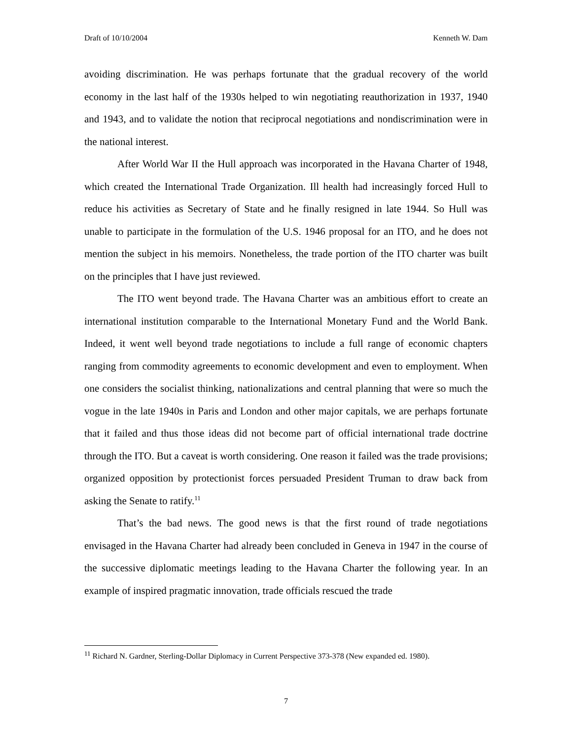Draft of 10/10/2004 Kenneth W. Dam
avoiding discrimination. He was perhaps fortunate that the gradual recovery of the world economy in the last half of the 1930s helped to win negotiating reauthorization in 1937, 1940 and 1943, and to validate the notion that reciprocal negotiations and nondiscrimination were in the national interest.
After World War II the Hull approach was incorporated in the Havana Charter of 1948, which created the International Trade Organization. Ill health had increasingly forced Hull to reduce his activities as Secretary of State and he finally resigned in late 1944. So Hull was unable to participate in the formulation of the U.S. 1946 proposal for an ITO, and he does not mention the subject in his memoirs. Nonetheless, the trade portion of the ITO charter was built on the principles that I have just reviewed.
The ITO went beyond trade. The Havana Charter was an ambitious effort to create an international institution comparable to the International Monetary Fund and the World Bank. Indeed, it went well beyond trade negotiations to include a full range of economic chapters ranging from commodity agreements to economic development and even to employment. When one considers the socialist thinking, nationalizations and central planning that were so much the vogue in the late 1940s in Paris and London and other major capitals, we are perhaps fortunate that it failed and thus those ideas did not become part of official international trade doctrine through the ITO. But a caveat is worth considering. One reason it failed was the trade provisions; organized opposition by protectionist forces persuaded President Truman to draw back from asking the Senate to ratify.<sup>11</sup>
That’s the bad news. The good news is that the first round of trade negotiations envisaged in the Havana Charter had already been concluded in Geneva in 1947 in the course of the successive diplomatic meetings leading to the Havana Charter the following year. In an example of inspired pragmatic innovation, trade officials rescued the trade
<sup>11</sup> Richard N. Gardner, Sterling-Dollar Diplomacy in Current Perspective 373-378 (New expanded ed. 1980).
7